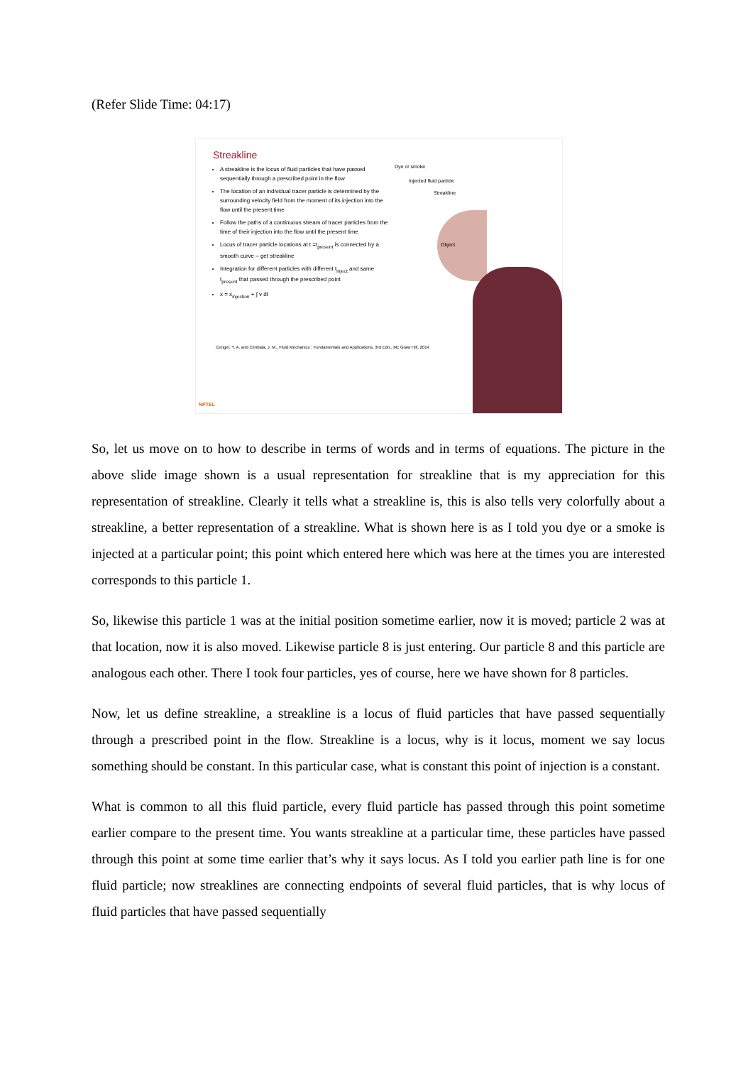(Refer Slide Time: 04:17)
Streakline
A streakline is the locus of fluid particles that have passed sequentially through a prescribed point in the flow
The location of an individual tracer particle is determined by the surrounding velocity field from the moment of its injection into the flow until the present time
Follow the paths of a continuous stream of tracer particles from the time of their injection into the flow until the present time
Locus of tracer particle locations at t =t<sub>present</sub> is connected by a smooth curve – get streakline
Integration for different particles with different t<sub>inject</sub> and same t<sub>present</sub> that passed through the prescribed point
x = x<sub>injection</sub> + ∫ v dt
Dye or smoke
Injected fluid particle
Streakline
Object
Cengel, Y. A. and Cimbala, J. M., Fluid Mechanics : Fundamentals and Applications, 3rd Edn., Mc Graw Hill, 2014
NPTEL
So, let us move on to how to describe in terms of words and in terms of equations. The picture in the above slide image shown is a usual representation for streakline that is my appreciation for this representation of streakline. Clearly it tells what a streakline is, this is also tells very colorfully about a streakline, a better representation of a streakline. What is shown here is as I told you dye or a smoke is injected at a particular point; this point which entered here which was here at the times you are interested corresponds to this particle 1.
So, likewise this particle 1 was at the initial position sometime earlier, now it is moved; particle 2 was at that location, now it is also moved. Likewise particle 8 is just entering. Our particle 8 and this particle are analogous each other. There I took four particles, yes of course, here we have shown for 8 particles.
Now, let us define streakline, a streakline is a locus of fluid particles that have passed sequentially through a prescribed point in the flow. Streakline is a locus, why is it locus, moment we say locus something should be constant. In this particular case, what is constant this point of injection is a constant.
What is common to all this fluid particle, every fluid particle has passed through this point sometime earlier compare to the present time. You wants streakline at a particular time, these particles have passed through this point at some time earlier that’s why it says locus. As I told you earlier path line is for one fluid particle; now streaklines are connecting endpoints of several fluid particles, that is why locus of fluid particles that have passed sequentially